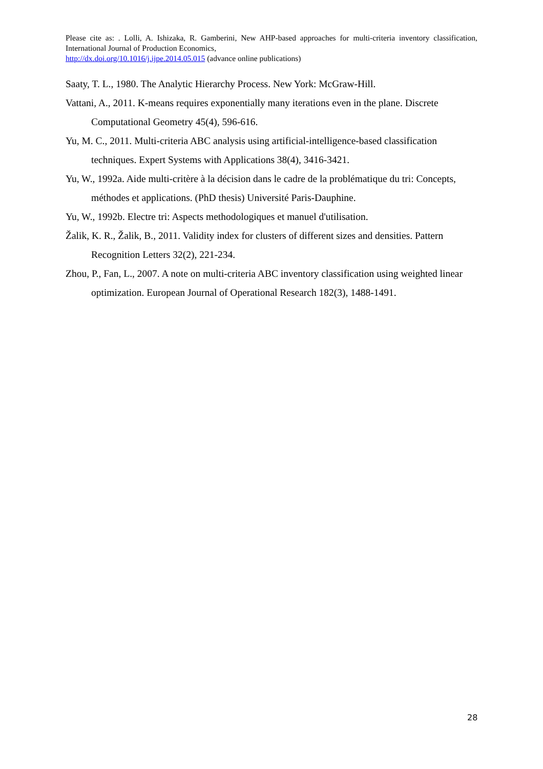Please cite as: . Lolli, A. Ishizaka, R. Gamberini, New AHP-based approaches for multi-criteria inventory classification, International Journal of Production Economics,
http://dx.doi.org/10.1016/j.ijpe.2014.05.015 (advance online publications)
Saaty, T. L., 1980. The Analytic Hierarchy Process. New York: McGraw-Hill.
Vattani, A., 2011. K-means requires exponentially many iterations even in the plane. Discrete Computational Geometry 45(4), 596-616.
Yu, M. C., 2011. Multi-criteria ABC analysis using artificial-intelligence-based classification techniques. Expert Systems with Applications 38(4), 3416-3421.
Yu, W., 1992a. Aide multi-critère à la décision dans le cadre de la problématique du tri: Concepts, méthodes et applications. (PhD thesis) Université Paris-Dauphine.
Yu, W., 1992b. Electre tri: Aspects methodologiques et manuel d'utilisation.
Žalik, K. R., Žalik, B., 2011. Validity index for clusters of different sizes and densities. Pattern Recognition Letters 32(2), 221-234.
Zhou, P., Fan, L., 2007. A note on multi-criteria ABC inventory classification using weighted linear optimization. European Journal of Operational Research 182(3), 1488-1491.
28